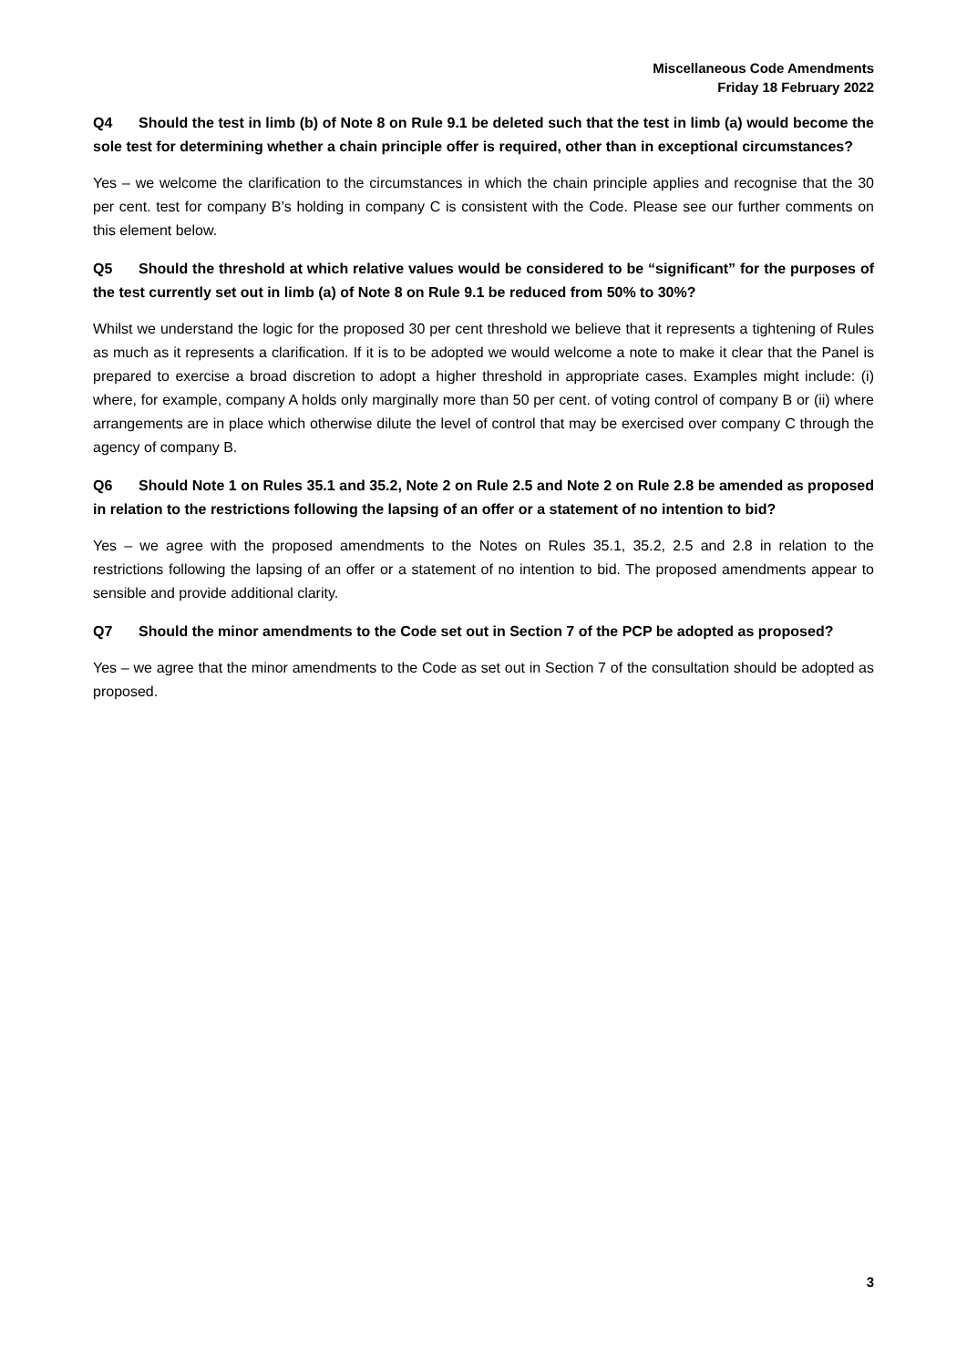Miscellaneous Code Amendments
Friday 18 February 2022
Q4 Should the test in limb (b) of Note 8 on Rule 9.1 be deleted such that the test in limb (a) would become the sole test for determining whether a chain principle offer is required, other than in exceptional circumstances?
Yes – we welcome the clarification to the circumstances in which the chain principle applies and recognise that the 30 per cent. test for company B’s holding in company C is consistent with the Code. Please see our further comments on this element below.
Q5 Should the threshold at which relative values would be considered to be “significant” for the purposes of the test currently set out in limb (a) of Note 8 on Rule 9.1 be reduced from 50% to 30%?
Whilst we understand the logic for the proposed 30 per cent threshold we believe that it represents a tightening of Rules as much as it represents a clarification. If it is to be adopted we would welcome a note to make it clear that the Panel is prepared to exercise a broad discretion to adopt a higher threshold in appropriate cases. Examples might include: (i) where, for example, company A holds only marginally more than 50 per cent. of voting control of company B or (ii) where arrangements are in place which otherwise dilute the level of control that may be exercised over company C through the agency of company B.
Q6 Should Note 1 on Rules 35.1 and 35.2, Note 2 on Rule 2.5 and Note 2 on Rule 2.8 be amended as proposed in relation to the restrictions following the lapsing of an offer or a statement of no intention to bid?
Yes – we agree with the proposed amendments to the Notes on Rules 35.1, 35.2, 2.5 and 2.8 in relation to the restrictions following the lapsing of an offer or a statement of no intention to bid. The proposed amendments appear to sensible and provide additional clarity.
Q7 Should the minor amendments to the Code set out in Section 7 of the PCP be adopted as proposed?
Yes – we agree that the minor amendments to the Code as set out in Section 7 of the consultation should be adopted as proposed.
3